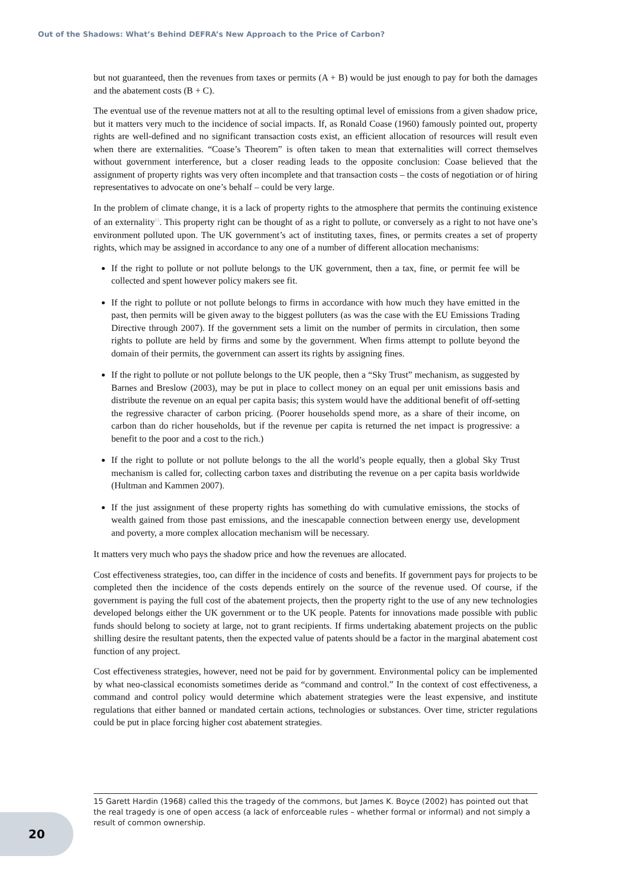Out of the Shadows: What’s Behind DEFRA’s New Approach to the Price of Carbon?
but not guaranteed, then the revenues from taxes or permits (A + B) would be just enough to pay for both the damages and the abatement costs (B + C).
The eventual use of the revenue matters not at all to the resulting optimal level of emissions from a given shadow price, but it matters very much to the incidence of social impacts. If, as Ronald Coase (1960) famously pointed out, property rights are well-defined and no significant transaction costs exist, an efficient allocation of resources will result even when there are externalities. “Coase’s Theorem” is often taken to mean that externalities will correct themselves without government interference, but a closer reading leads to the opposite conclusion: Coase believed that the assignment of property rights was very often incomplete and that transaction costs – the costs of negotiation or of hiring representatives to advocate on one’s behalf – could be very large.
In the problem of climate change, it is a lack of property rights to the atmosphere that permits the continuing existence of an externality<sup>15</sup>. This property right can be thought of as a right to pollute, or conversely as a right to not have one’s environment polluted upon. The UK government’s act of instituting taxes, fines, or permits creates a set of property rights, which may be assigned in accordance to any one of a number of different allocation mechanisms:
If the right to pollute or not pollute belongs to the UK government, then a tax, fine, or permit fee will be collected and spent however policy makers see fit.
If the right to pollute or not pollute belongs to firms in accordance with how much they have emitted in the past, then permits will be given away to the biggest polluters (as was the case with the EU Emissions Trading Directive through 2007). If the government sets a limit on the number of permits in circulation, then some rights to pollute are held by firms and some by the government. When firms attempt to pollute beyond the domain of their permits, the government can assert its rights by assigning fines.
If the right to pollute or not pollute belongs to the UK people, then a “Sky Trust” mechanism, as suggested by Barnes and Breslow (2003), may be put in place to collect money on an equal per unit emissions basis and distribute the revenue on an equal per capita basis; this system would have the additional benefit of off-setting the regressive character of carbon pricing. (Poorer households spend more, as a share of their income, on carbon than do richer households, but if the revenue per capita is returned the net impact is progressive: a benefit to the poor and a cost to the rich.)
If the right to pollute or not pollute belongs to the all the world’s people equally, then a global Sky Trust mechanism is called for, collecting carbon taxes and distributing the revenue on a per capita basis worldwide (Hultman and Kammen 2007).
If the just assignment of these property rights has something do with cumulative emissions, the stocks of wealth gained from those past emissions, and the inescapable connection between energy use, development and poverty, a more complex allocation mechanism will be necessary.
It matters very much who pays the shadow price and how the revenues are allocated.
Cost effectiveness strategies, too, can differ in the incidence of costs and benefits. If government pays for projects to be completed then the incidence of the costs depends entirely on the source of the revenue used. Of course, if the government is paying the full cost of the abatement projects, then the property right to the use of any new technologies developed belongs either the UK government or to the UK people. Patents for innovations made possible with public funds should belong to society at large, not to grant recipients. If firms undertaking abatement projects on the public shilling desire the resultant patents, then the expected value of patents should be a factor in the marginal abatement cost function of any project.
Cost effectiveness strategies, however, need not be paid for by government. Environmental policy can be implemented by what neo-classical economists sometimes deride as “command and control.” In the context of cost effectiveness, a command and control policy would determine which abatement strategies were the least expensive, and institute regulations that either banned or mandated certain actions, technologies or substances. Over time, stricter regulations could be put in place forcing higher cost abatement strategies.
15 Garett Hardin (1968) called this the tragedy of the commons, but James K. Boyce (2002) has pointed out that the real tragedy is one of open access (a lack of enforceable rules – whether formal or informal) and not simply a result of common ownership.
20